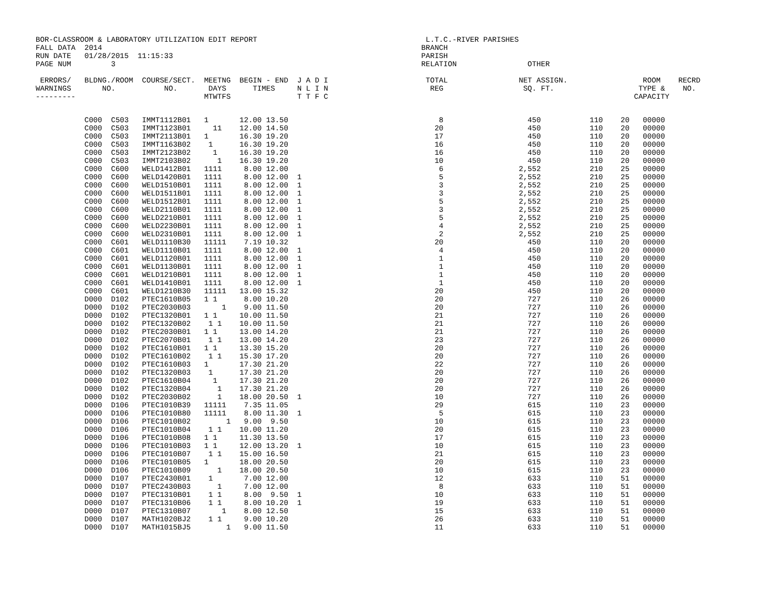BOR-CLASSROOM & LABORATORY UTILIZATION EDIT REPORT                                      L.T.C.-RIVER PARISHES
FALL DATA  2014                                                                        BRANCH
RUN DATE   01/28/2015  11:15:33                                                        PARISH
PAGE NUM         3                                                                     RELATION                OTHER

 ERRORS/   BLDNG./ROOM  COURSE/SECT.  MEETNG  BEGIN - END  J A D I                      TOTAL                NET ASSIGN.                 ROOM    RECRD
WARNINGS       NO.           NO.       DAYS      TIMES     N L I N                       REG                  SQ. FT.                   TYPE &    NO.
---------                             MTWTFS               T T F C                                                                     CAPACITY
| C000 C503 IMMT1112B01 1 12.00 13.50 8 450 110 20 00000 C000 C503 IMMT1123B01 11 12.00 14.50 20 450 110 20 00000 C000 C503 IMMT2113B01 1 16.30 19.20 17 450 110 20 00000 C000 C503 IMMT1163B02 1 16.30 19.20 16 450 110 20 00000 C000 C503 IMMT2123B02 1 16.30 19.20 16 450 110 20 00000 C000 C503 IMMT2103B02 1 16.30 19.20 10 450 110 20 00000 C000 C600 WELD1412B01 1111 8.00 12.00 6 2,552 210 25 00000 C000 C600 WELD1420B01 1111 8.00 12.00 1 5 2,552 210 25 00000 C000 C600 WELD1510B01 1111 8.00 12.00 1 3 2,552 210 25 00000 C000 C600 WELD1511B01 1111 8.00 12.00 1 3 2,552 210 25 00000 C000 C600 WELD1512B01 1111 8.00 12.00 1 5 2,552 210 25 00000 C000 C600 WELD2110B01 1111 8.00 12.00 1 3 2,552 210 25 00000 C000 C600 WELD2210B01 1111 8.00 12.00 1 5 2,552 210 25 00000 C000 C600 WELD2230B01 1111 8.00 12.00 1 4 2,552 210 25 00000 C000 C600 WELD2310B01 1111 8.00 12.00 1 2 2,552 210 25 00000 C000 C601 WELD1110B30 11111 7.19 10.32 20 450 110 20 00000 C000 C601 WELD1110B01 1111 8.00 12.00 1 4 450 110 20 00000 C000 C601 WELD1120B01 1111 8.00 12.00 1 1 450 110 20 00000 C000 C601 WELD1130B01 1111 8.00 12.00 1 1 450 110 20 00000 C000 C601 WELD1210B01 1111 8.00 12.00 1 1 450 110 20 00000 C000 C601 WELD1410B01 1111 8.00 12.00 1 1 450 110 20 00000 C000 C601 WELD1210B30 11111 13.00 15.32 20 450 110 20 00000 D000 D102 PTEC1610B05 1 1 8.00 10.20 20 727 110 26 00000 D000 D102 PTEC2030B03 1 9.00 11.50 20 727 110 26 00000 D000 D102 PTEC1320B01 1 1 10.00 11.50 21 727 110 26 00000 D000 D102 PTEC1320B02 1 1 10.00 11.50 21 727 110 26 00000 D000 D102 PTEC2030B01 1 1 13.00 14.20 21 727 110 26 00000 D000 D102 PTEC2070B01 1 1 13.00 14.20 23 727 110 26 00000 D000 D102 PTEC1610B01 1 1 13.30 15.20 20 727 110 26 00000 D000 D102 PTEC1610B02 1 1 15.30 17.20 20 727 110 26 00000 D000 D102 PTEC1610B03 1 17.30 21.20 22 727 110 26 00000 D000 D102 PTEC1320B03 1 17.30 21.20 20 727 110 26 00000 D000 D102 PTEC1610B04 1 17.30 21.20 20 727 110 26 00000 D000 D102 PTEC1320B04 1 17.30 21.20 20 727 110 26 00000 D000 D102 PTEC2030B02 1 18.00 20.50 1 10 727 110 26 00000 D000 D106 PTEC1010B39 11111 7.35 11.05 29 615 110 23 00000 D000 D106 PTEC1010B80 11111 8.00 11.30 1 5 615 110 23 00000 D000 D106 PTEC1010B02 1 9.00 9.50 10 615 110 23 00000 D000 D106 PTEC1010B04 1 1 10.00 11.20 20 615 110 23 00000 D000 D106 PTEC1010B08 1 1 11.30 13.50 17 615 110 23 00000 D000 D106 PTEC1010B03 1 1 12.00 13.20 1 10 615 110 23 00000 D000 D106 PTEC1010B07 1 1 15.00 16.50 21 615 110 23 00000 D000 D106 PTEC1010B05 1 18.00 20.50 20 615 110 23 00000 D000 D106 PTEC1010B09 1 18.00 20.50 10 615 110 23 00000 D000 D107 PTEC2430B01 1 7.00 12.00 12 633 110 51 00000 D000 D107 PTEC2430B03 1 7.00 12.00 8 633 110 51 00000 D000 D107 PTEC1310B01 1 1 8.00 9.50 1 10 633 110 51 00000 D000 D107 PTEC1310B06 1 1 8.00 10.20 1 19 633 110 51 00000 D000 D107 PTEC1310B07 1 8.00 12.50 15 633 110 51 00000 D000 D107 MATH1020BJ2 1 1 9.00 10.20 26 633 110 51 00000 D000 D107 MATH1015BJ5 1 9.00 11.50 11 633 110 51 00000 |